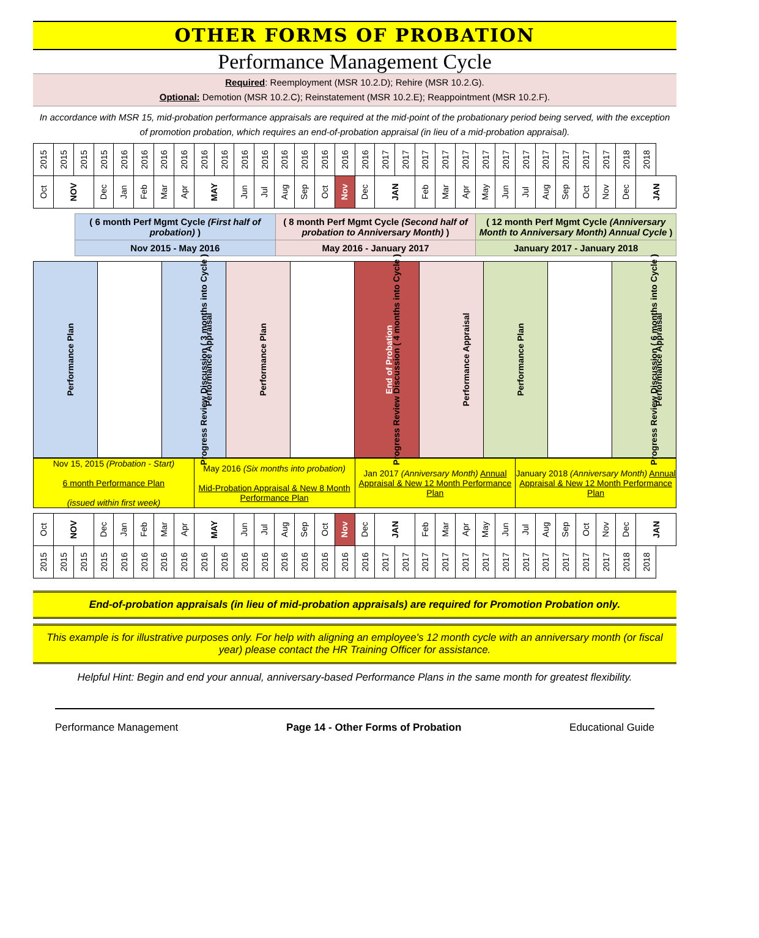OTHER FORMS OF PROBATION
Performance Management Cycle
Required: Reemployment (MSR 10.2.D); Rehire (MSR 10.2.G).
Optional: Demotion (MSR 10.2.C); Reinstatement (MSR 10.2.E); Reappointment (MSR 10.2.F).
In accordance with MSR 15, mid-probation performance appraisals are required at the mid-point of the probationary period being served, with the exception of promotion probation, which requires an end-of-probation appraisal (in lieu of a mid-probation appraisal).
| 2015 | 2015 | 2015 | 2015 | 2016 | 2016 | 2016 | 2016 | 2016 | 2016 | 2016 | 2016 | 2016 | 2016 | 2016 | 2016 | 2016 | 2017 | 2017 | 2017 | 2017 | 2017 | 2017 | 2017 | 2017 | 2017 | 2017 | 2017 | 2017 | 2018 | 2018 |
| Oct | NOV | | Dec | Jan | Feb | Mar | Apr | MAY | | Jun | Jul | Aug | Sep | Oct | Nov | Dec | JAN | | Feb | Mar | Apr | May | Jun | Jul | Aug | Sep | Oct | Nov | Dec | JAN |
| | ( 6 month Perf Mgmt Cycle (First half of probation) ) | ( 8 month Perf Mgmt Cycle (Second half of probation to Anniversary Month) ) | ( 12 month Perf Mgmt Cycle (Anniversary Month to Anniversary Month) Annual Cycle ) |
| | Nov 2015 - May 2016 | May 2016 - January 2017 | January 2017 - January 2018 |
| Performance Plan | Progress Review Discussion ( 3 months into Cycle ) | Performance Appraisal | Performance Plan | Progress Review Discussion ( 4 months into Cycle ) | End of Probation | Performance Appraisal | Performance Plan | Progress Review Discussion ( 6 months into Cycle ) | Performance Appraisal |
| Nov 15, 2015 (Probation - Start) 6 month Performance Plan (issued within first week) | May 2016 (Six months into probation) Mid-Probation Appraisal & New 8 Month Performance Plan | Jan 2017 (Anniversary Month) Annual Appraisal & New 12 Month Performance Plan | January 2018 (Anniversary Month) Annual Appraisal & New 12 Month Performance Plan |
| Oct | NOV | | Dec | Jan | Feb | Mar | Apr | MAY | | Jun | Jul | Aug | Sep | Oct | Nov | Dec | JAN | | Feb | Mar | Apr | May | Jun | Jul | Aug | Sep | Oct | Nov | Dec | JAN |
| 2015 | 2015 | 2015 | 2015 | 2016 | 2016 | 2016 | 2016 | 2016 | 2016 | 2016 | 2016 | 2016 | 2016 | 2016 | 2016 | 2016 | 2017 | 2017 | 2017 | 2017 | 2017 | 2017 | 2017 | 2017 | 2017 | 2017 | 2017 | 2017 | 2018 | 2018 |
End-of-probation appraisals (in lieu of mid-probation appraisals) are required for Promotion Probation only.
This example is for illustrative purposes only. For help with aligning an employee's 12 month cycle with an anniversary month (or fiscal year) please contact the HR Training Officer for assistance.
Helpful Hint: Begin and end your annual, anniversary-based Performance Plans in the same month for greatest flexibility.
Performance Management Page 14 - Other Forms of Probation Educational Guide